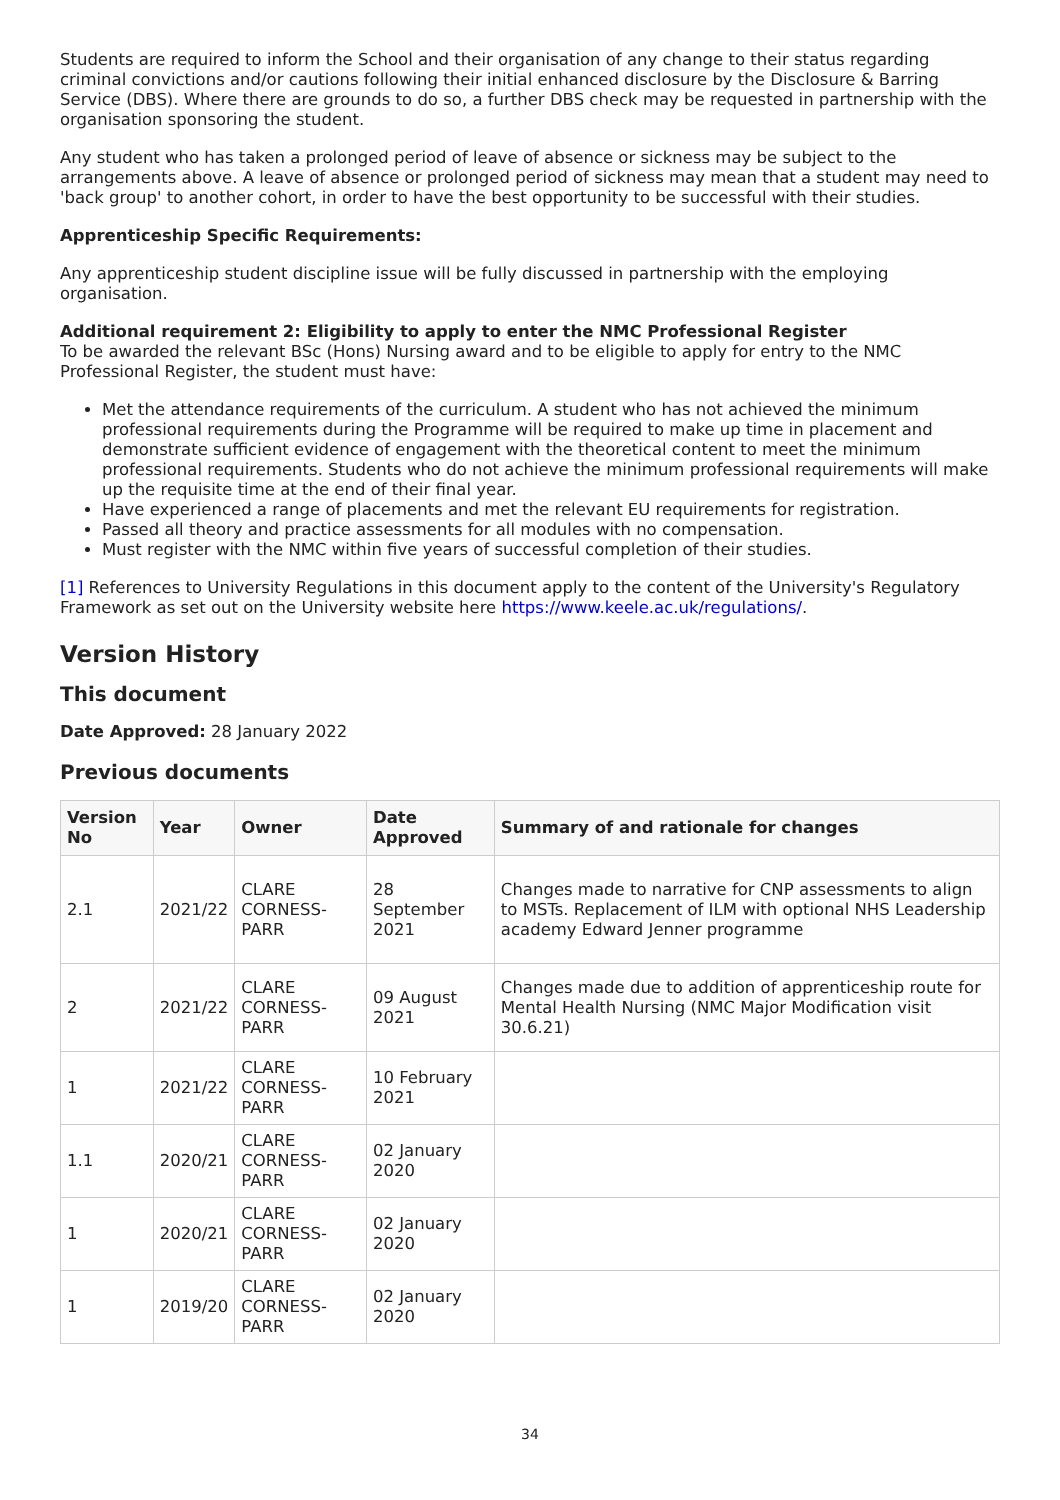Students are required to inform the School and their organisation of any change to their status regarding criminal convictions and/or cautions following their initial enhanced disclosure by the Disclosure & Barring Service (DBS). Where there are grounds to do so, a further DBS check may be requested in partnership with the organisation sponsoring the student.
Any student who has taken a prolonged period of leave of absence or sickness may be subject to the arrangements above. A leave of absence or prolonged period of sickness may mean that a student may need to 'back group' to another cohort, in order to have the best opportunity to be successful with their studies.
Apprenticeship Specific Requirements:
Any apprenticeship student discipline issue will be fully discussed in partnership with the employing organisation.
Additional requirement 2: Eligibility to apply to enter the NMC Professional Register
To be awarded the relevant BSc (Hons) Nursing award and to be eligible to apply for entry to the NMC Professional Register, the student must have:
Met the attendance requirements of the curriculum. A student who has not achieved the minimum professional requirements during the Programme will be required to make up time in placement and demonstrate sufficient evidence of engagement with the theoretical content to meet the minimum professional requirements. Students who do not achieve the minimum professional requirements will make up the requisite time at the end of their final year.
Have experienced a range of placements and met the relevant EU requirements for registration.
Passed all theory and practice assessments for all modules with no compensation.
Must register with the NMC within five years of successful completion of their studies.
[1] References to University Regulations in this document apply to the content of the University's Regulatory Framework as set out on the University website here https://www.keele.ac.uk/regulations/.
Version History
This document
Date Approved: 28 January 2022
Previous documents
| Version No | Year | Owner | Date Approved | Summary of and rationale for changes |
| --- | --- | --- | --- | --- |
| 2.1 | 2021/22 | CLARE CORNESS-PARR | 28 September 2021 | Changes made to narrative for CNP assessments to align to MSTs. Replacement of ILM with optional NHS Leadership academy Edward Jenner programme |
| 2 | 2021/22 | CLARE CORNESS-PARR | 09 August 2021 | Changes made due to addition of apprenticeship route for Mental Health Nursing (NMC Major Modification visit 30.6.21) |
| 1 | 2021/22 | CLARE CORNESS-PARR | 10 February 2021 | |
| 1.1 | 2020/21 | CLARE CORNESS-PARR | 02 January 2020 | |
| 1 | 2020/21 | CLARE CORNESS-PARR | 02 January 2020 | |
| 1 | 2019/20 | CLARE CORNESS-PARR | 02 January 2020 | |
34